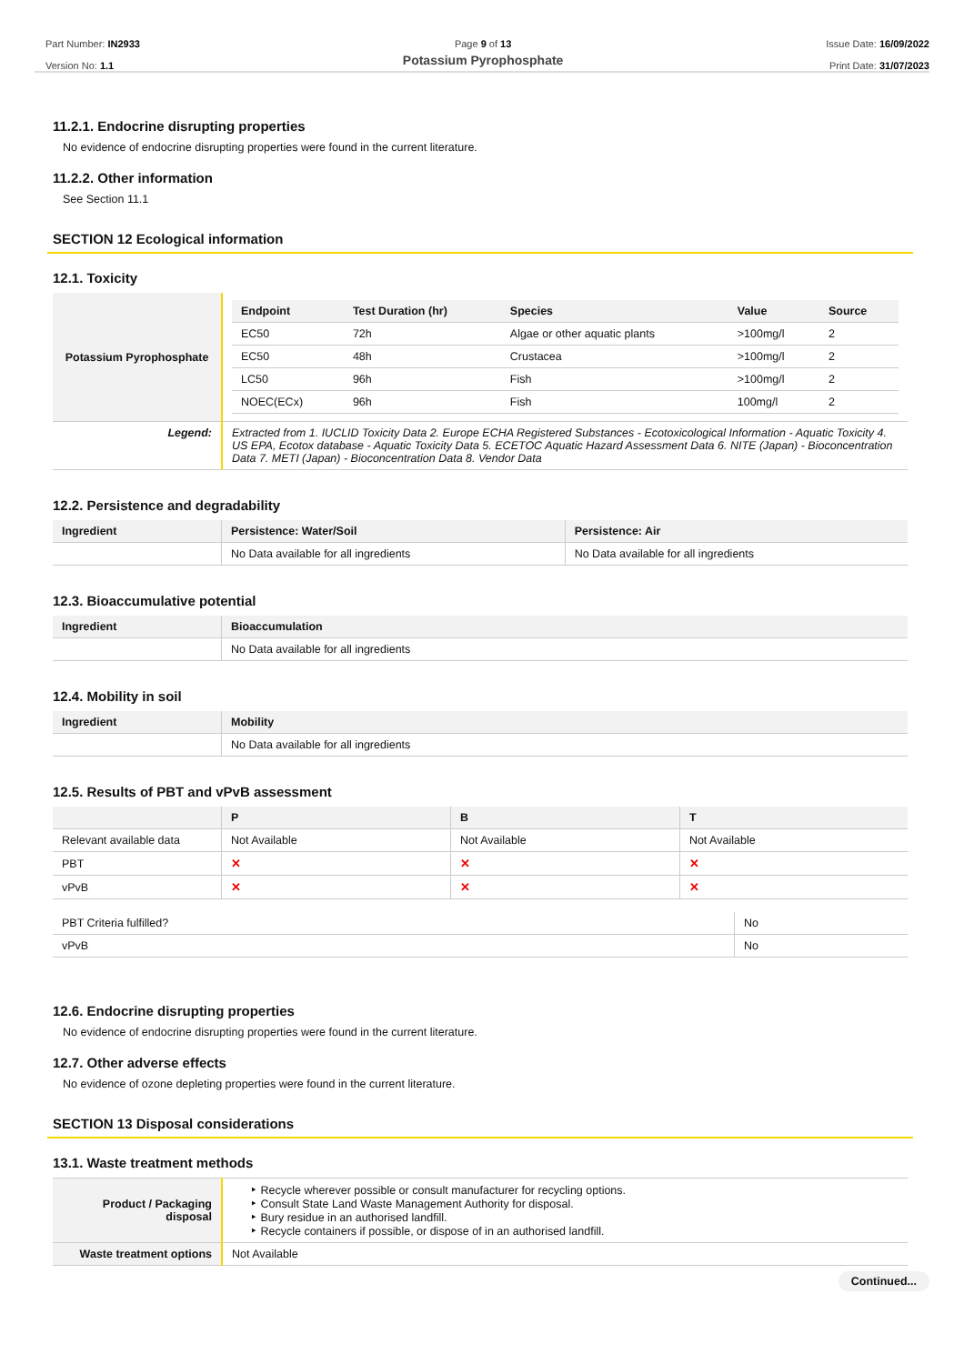Part Number: IN2933
Version No: 1.1
Page 9 of 13
Potassium Pyrophosphate
Issue Date: 16/09/2022
Print Date: 31/07/2023
11.2.1. Endocrine disrupting properties
No evidence of endocrine disrupting properties were found in the current literature.
11.2.2. Other information
See Section 11.1
SECTION 12 Ecological information
12.1. Toxicity
| Potassium Pyrophosphate | / Endpoint / Test Duration (hr) / Species / Value / Source / / --- / --- / --- / --- / --- / / EC50 / 72h / Algae or other aquatic plants / >100mg/l / 2 / / EC50 / 48h / Crustacea / >100mg/l / 2 / / LC50 / 96h / Fish / >100mg/l / 2 / / NOEC(ECx) / 96h / Fish / 100mg/l / 2 / |
| Legend: | Extracted from 1. IUCLID Toxicity Data 2. Europe ECHA Registered Substances - Ecotoxicological Information - Aquatic Toxicity 4. US EPA, Ecotox database - Aquatic Toxicity Data 5. ECETOC Aquatic Hazard Assessment Data 6. NITE (Japan) - Bioconcentration Data 7. METI (Japan) - Bioconcentration Data 8. Vendor Data |
12.2. Persistence and degradability
| Ingredient | Persistence: Water/Soil | Persistence: Air |
| --- | --- | --- |
| | No Data available for all ingredients | No Data available for all ingredients |
12.3. Bioaccumulative potential
| Ingredient | Bioaccumulation |
| --- | --- |
| | No Data available for all ingredients |
12.4. Mobility in soil
| Ingredient | Mobility |
| --- | --- |
| | No Data available for all ingredients |
12.5. Results of PBT and vPvB assessment
| | P | B | T |
| --- | --- | --- | --- |
| Relevant available data | Not Available | Not Available | Not Available |
| PBT | ✕ | ✕ | ✕ |
| vPvB | ✕ | ✕ | ✕ |
| PBT Criteria fulfilled? | No |
| vPvB | No |
12.6. Endocrine disrupting properties
No evidence of endocrine disrupting properties were found in the current literature.
12.7. Other adverse effects
No evidence of ozone depleting properties were found in the current literature.
SECTION 13 Disposal considerations
13.1. Waste treatment methods
| Product / Packaging disposal | ‣ Recycle wherever possible or consult manufacturer for recycling options. ‣ Consult State Land Waste Management Authority for disposal. ‣ Bury residue in an authorised landfill. ‣ Recycle containers if possible, or dispose of in an authorised landfill. |
| Waste treatment options | Not Available |
Continued...